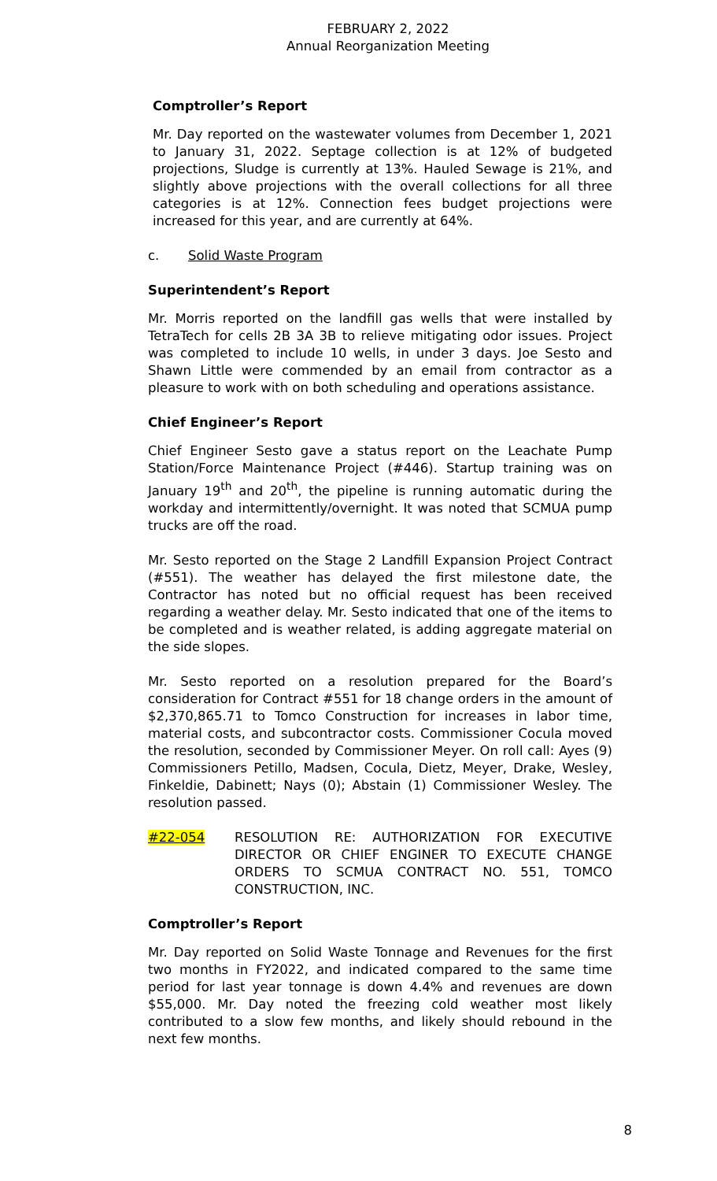FEBRUARY 2, 2022
Annual Reorganization Meeting
Comptroller’s Report
Mr. Day reported on the wastewater volumes from December 1, 2021 to January 31, 2022. Septage collection is at 12% of budgeted projections, Sludge is currently at 13%. Hauled Sewage is 21%, and slightly above projections with the overall collections for all three categories is at 12%. Connection fees budget projections were increased for this year, and are currently at 64%.
c. Solid Waste Program
Superintendent’s Report
Mr. Morris reported on the landfill gas wells that were installed by TetraTech for cells 2B 3A 3B to relieve mitigating odor issues. Project was completed to include 10 wells, in under 3 days. Joe Sesto and Shawn Little were commended by an email from contractor as a pleasure to work with on both scheduling and operations assistance.
Chief Engineer’s Report
Chief Engineer Sesto gave a status report on the Leachate Pump Station/Force Maintenance Project (#446). Startup training was on January 19<sup>th</sup> and 20<sup>th</sup>, the pipeline is running automatic during the workday and intermittently/overnight. It was noted that SCMUA pump trucks are off the road.
Mr. Sesto reported on the Stage 2 Landfill Expansion Project Contract (#551). The weather has delayed the first milestone date, the Contractor has noted but no official request has been received regarding a weather delay. Mr. Sesto indicated that one of the items to be completed and is weather related, is adding aggregate material on the side slopes.
Mr. Sesto reported on a resolution prepared for the Board’s consideration for Contract #551 for 18 change orders in the amount of $2,370,865.71 to Tomco Construction for increases in labor time, material costs, and subcontractor costs. Commissioner Cocula moved the resolution, seconded by Commissioner Meyer. On roll call: Ayes (9) Commissioners Petillo, Madsen, Cocula, Dietz, Meyer, Drake, Wesley, Finkeldie, Dabinett; Nays (0); Abstain (1) Commissioner Wesley. The resolution passed.
#22-054 RESOLUTION RE: AUTHORIZATION FOR EXECUTIVE DIRECTOR OR CHIEF ENGINER TO EXECUTE CHANGE ORDERS TO SCMUA CONTRACT NO. 551, TOMCO CONSTRUCTION, INC.
Comptroller’s Report
Mr. Day reported on Solid Waste Tonnage and Revenues for the first two months in FY2022, and indicated compared to the same time period for last year tonnage is down 4.4% and revenues are down $55,000. Mr. Day noted the freezing cold weather most likely contributed to a slow few months, and likely should rebound in the next few months.
8